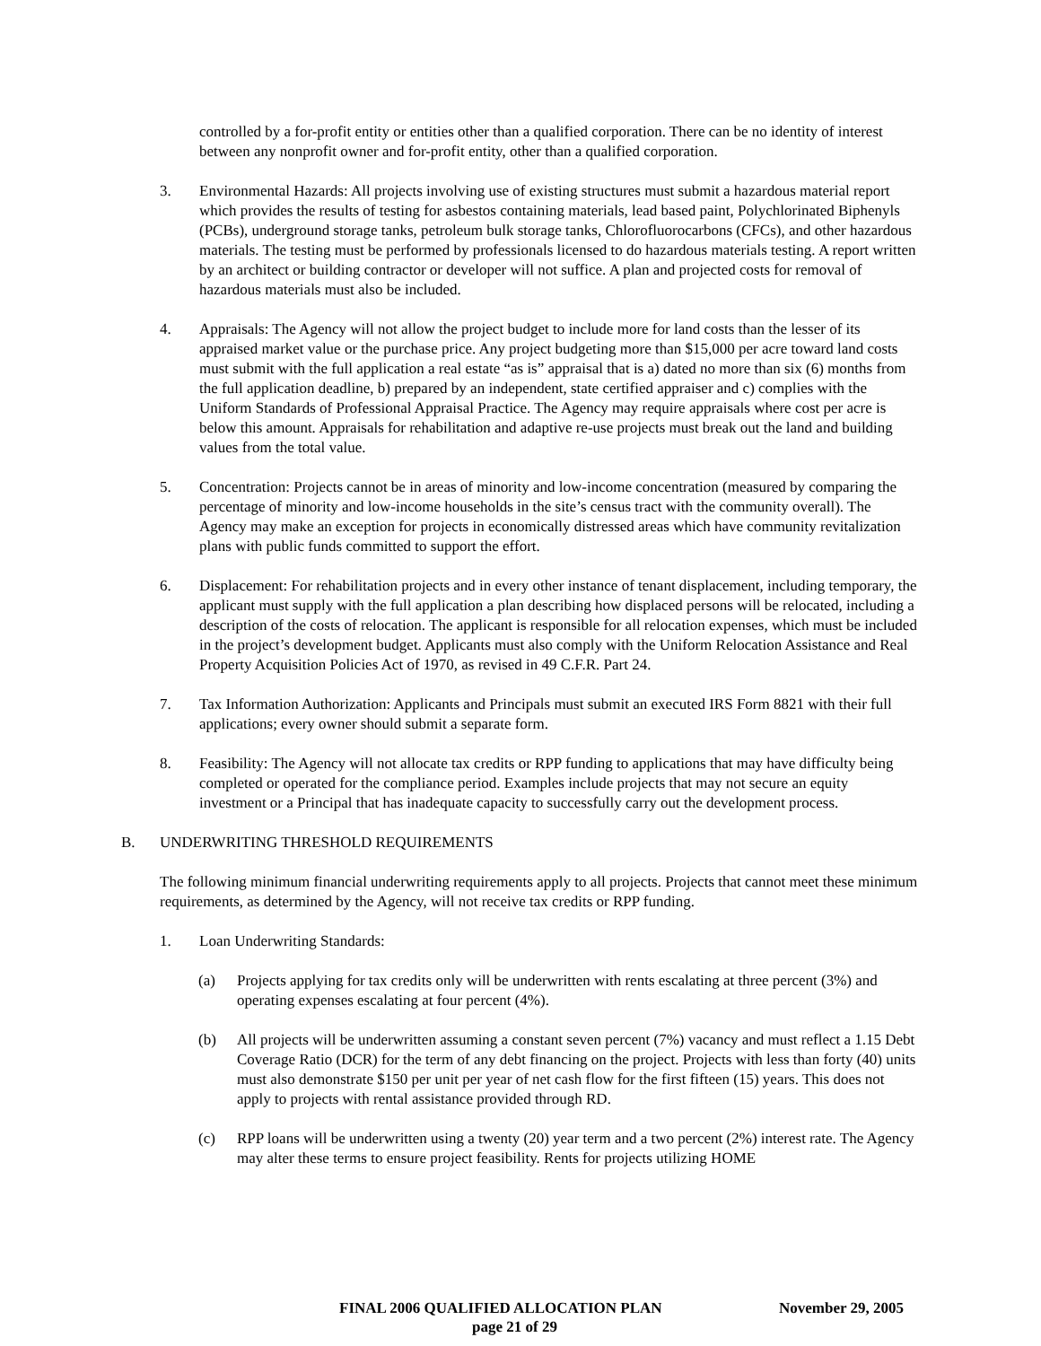controlled by a for-profit entity or entities other than a qualified corporation. There can be no identity of interest between any nonprofit owner and for-profit entity, other than a qualified corporation.
3. Environmental Hazards: All projects involving use of existing structures must submit a hazardous material report which provides the results of testing for asbestos containing materials, lead based paint, Polychlorinated Biphenyls (PCBs), underground storage tanks, petroleum bulk storage tanks, Chlorofluorocarbons (CFCs), and other hazardous materials. The testing must be performed by professionals licensed to do hazardous materials testing. A report written by an architect or building contractor or developer will not suffice. A plan and projected costs for removal of hazardous materials must also be included.
4. Appraisals: The Agency will not allow the project budget to include more for land costs than the lesser of its appraised market value or the purchase price. Any project budgeting more than $15,000 per acre toward land costs must submit with the full application a real estate “as is” appraisal that is a) dated no more than six (6) months from the full application deadline, b) prepared by an independent, state certified appraiser and c) complies with the Uniform Standards of Professional Appraisal Practice. The Agency may require appraisals where cost per acre is below this amount. Appraisals for rehabilitation and adaptive re-use projects must break out the land and building values from the total value.
5. Concentration: Projects cannot be in areas of minority and low-income concentration (measured by comparing the percentage of minority and low-income households in the site’s census tract with the community overall). The Agency may make an exception for projects in economically distressed areas which have community revitalization plans with public funds committed to support the effort.
6. Displacement: For rehabilitation projects and in every other instance of tenant displacement, including temporary, the applicant must supply with the full application a plan describing how displaced persons will be relocated, including a description of the costs of relocation. The applicant is responsible for all relocation expenses, which must be included in the project’s development budget. Applicants must also comply with the Uniform Relocation Assistance and Real Property Acquisition Policies Act of 1970, as revised in 49 C.F.R. Part 24.
7. Tax Information Authorization: Applicants and Principals must submit an executed IRS Form 8821 with their full applications; every owner should submit a separate form.
8. Feasibility: The Agency will not allocate tax credits or RPP funding to applications that may have difficulty being completed or operated for the compliance period. Examples include projects that may not secure an equity investment or a Principal that has inadequate capacity to successfully carry out the development process.
B. UNDERWRITING THRESHOLD REQUIREMENTS
The following minimum financial underwriting requirements apply to all projects. Projects that cannot meet these minimum requirements, as determined by the Agency, will not receive tax credits or RPP funding.
1. Loan Underwriting Standards:
(a) Projects applying for tax credits only will be underwritten with rents escalating at three percent (3%) and operating expenses escalating at four percent (4%).
(b) All projects will be underwritten assuming a constant seven percent (7%) vacancy and must reflect a 1.15 Debt Coverage Ratio (DCR) for the term of any debt financing on the project. Projects with less than forty (40) units must also demonstrate $150 per unit per year of net cash flow for the first fifteen (15) years. This does not apply to projects with rental assistance provided through RD.
(c) RPP loans will be underwritten using a twenty (20) year term and a two percent (2%) interest rate. The Agency may alter these terms to ensure project feasibility. Rents for projects utilizing HOME
FINAL 2006 QUALIFIED ALLOCATION PLAN November 29, 2005
page 21 of 29